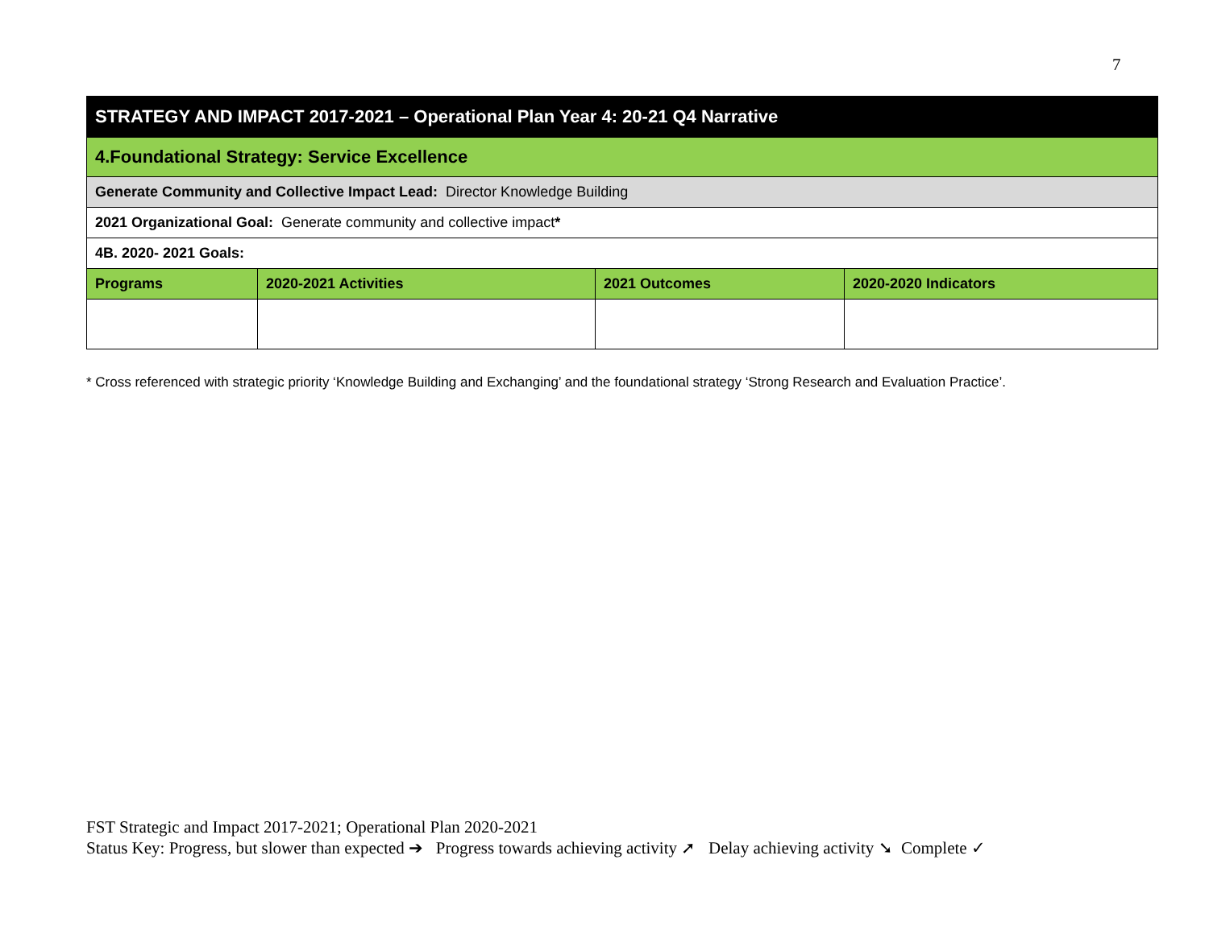7
| STRATEGY AND IMPACT 2017-2021 – Operational Plan Year 4: 20-21 Q4 Narrative | | | |
| 4.Foundational Strategy: Service Excellence | | | |
| Generate Community and Collective Impact Lead: Director Knowledge Building | | | |
| 2021 Organizational Goal: Generate community and collective impact * | | | |
| 4B. 2020- 2021 Goals: | | | |
| Programs | 2020-2021 Activities | 2021 Outcomes | 2020-2020 Indicators |
* Cross referenced with strategic priority ‘Knowledge Building and Exchanging’ and the foundational strategy ‘Strong Research and Evaluation Practice’.
FST Strategic and Impact 2017-2021; Operational Plan 2020-2021
Status Key: Progress, but slower than expected ➔ Progress towards achieving activity ➚ Delay achieving activity ➘ Complete ✓